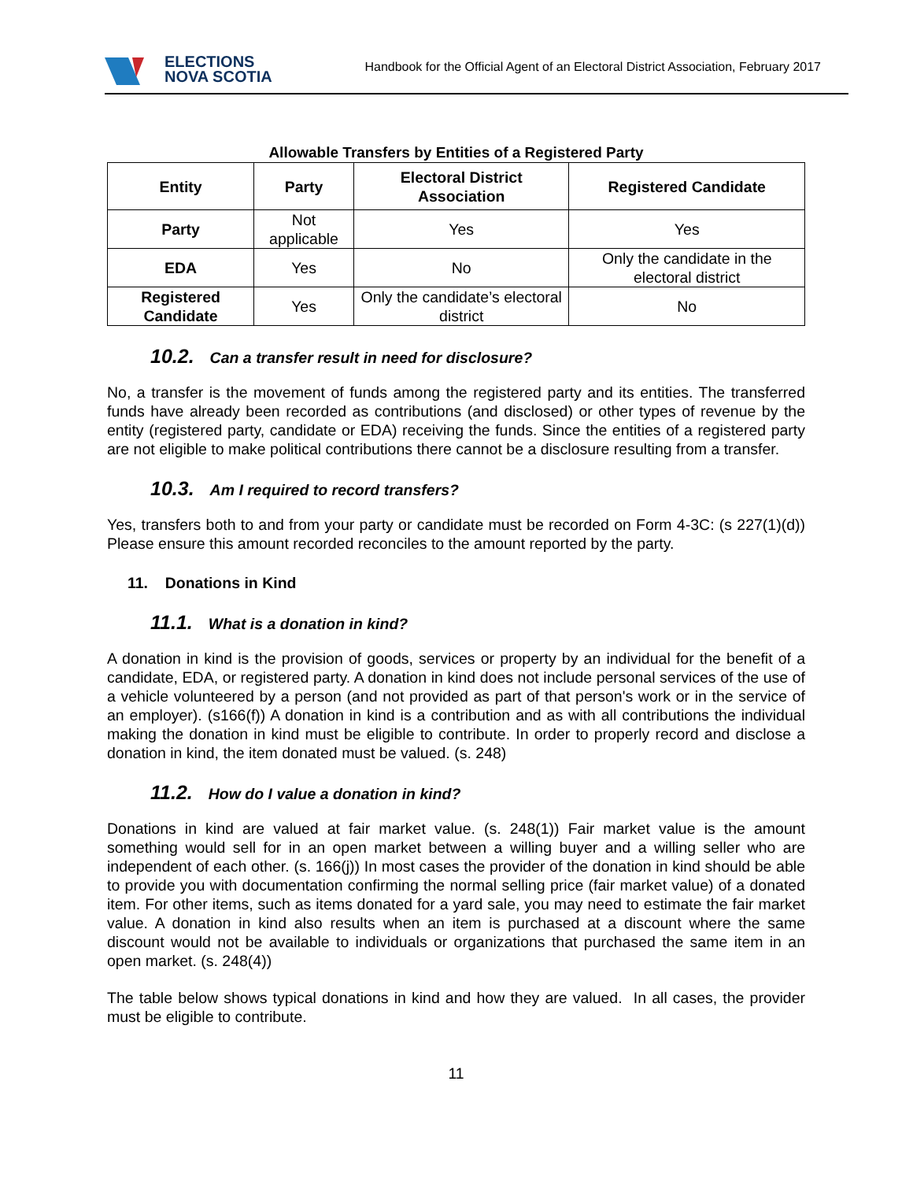ELECTIONS
NOVA SCOTIA
Handbook for the Official Agent of an Electoral District Association, February 2017
Allowable Transfers by Entities of a Registered Party
| Entity | Party | Electoral District Association | Registered Candidate |
| --- | --- | --- | --- |
| Party | Not applicable | Yes | Yes |
| EDA | Yes | No | Only the candidate in the electoral district |
| Registered Candidate | Yes | Only the candidate’s electoral district | No |
10.2. Can a transfer result in need for disclosure?
No, a transfer is the movement of funds among the registered party and its entities. The transferred funds have already been recorded as contributions (and disclosed) or other types of revenue by the entity (registered party, candidate or EDA) receiving the funds. Since the entities of a registered party are not eligible to make political contributions there cannot be a disclosure resulting from a transfer.
10.3. Am I required to record transfers?
Yes, transfers both to and from your party or candidate must be recorded on Form 4-3C: (s 227(1)(d)) Please ensure this amount recorded reconciles to the amount reported by the party.
11. Donations in Kind
11.1. What is a donation in kind?
A donation in kind is the provision of goods, services or property by an individual for the benefit of a candidate, EDA, or registered party. A donation in kind does not include personal services of the use of a vehicle volunteered by a person (and not provided as part of that person's work or in the service of an employer). (s166(f)) A donation in kind is a contribution and as with all contributions the individual making the donation in kind must be eligible to contribute. In order to properly record and disclose a donation in kind, the item donated must be valued. (s. 248)
11.2. How do I value a donation in kind?
Donations in kind are valued at fair market value. (s. 248(1)) Fair market value is the amount something would sell for in an open market between a willing buyer and a willing seller who are independent of each other. (s. 166(j)) In most cases the provider of the donation in kind should be able to provide you with documentation confirming the normal selling price (fair market value) of a donated item. For other items, such as items donated for a yard sale, you may need to estimate the fair market value. A donation in kind also results when an item is purchased at a discount where the same discount would not be available to individuals or organizations that purchased the same item in an open market. (s. 248(4))
The table below shows typical donations in kind and how they are valued. In all cases, the provider must be eligible to contribute.
11